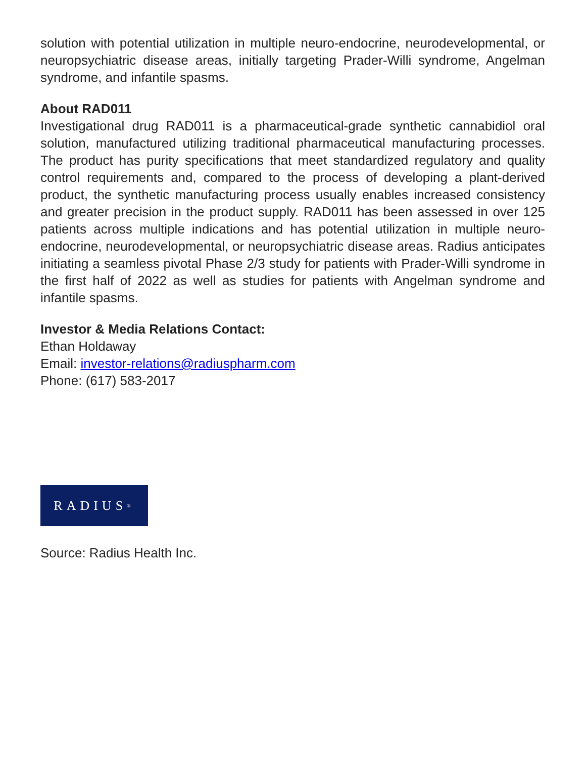solution with potential utilization in multiple neuro-endocrine, neurodevelopmental, or neuropsychiatric disease areas, initially targeting Prader-Willi syndrome, Angelman syndrome, and infantile spasms.
About RAD011
Investigational drug RAD011 is a pharmaceutical-grade synthetic cannabidiol oral solution, manufactured utilizing traditional pharmaceutical manufacturing processes. The product has purity specifications that meet standardized regulatory and quality control requirements and, compared to the process of developing a plant-derived product, the synthetic manufacturing process usually enables increased consistency and greater precision in the product supply. RAD011 has been assessed in over 125 patients across multiple indications and has potential utilization in multiple neuro-endocrine, neurodevelopmental, or neuropsychiatric disease areas. Radius anticipates initiating a seamless pivotal Phase 2/3 study for patients with Prader-Willi syndrome in the first half of 2022 as well as studies for patients with Angelman syndrome and infantile spasms.
Investor & Media Relations Contact:
Ethan Holdaway
Email: investor-relations@radiuspharm.com
Phone: (617) 583-2017
RADIUS<sup>®</sup>
Source: Radius Health Inc.